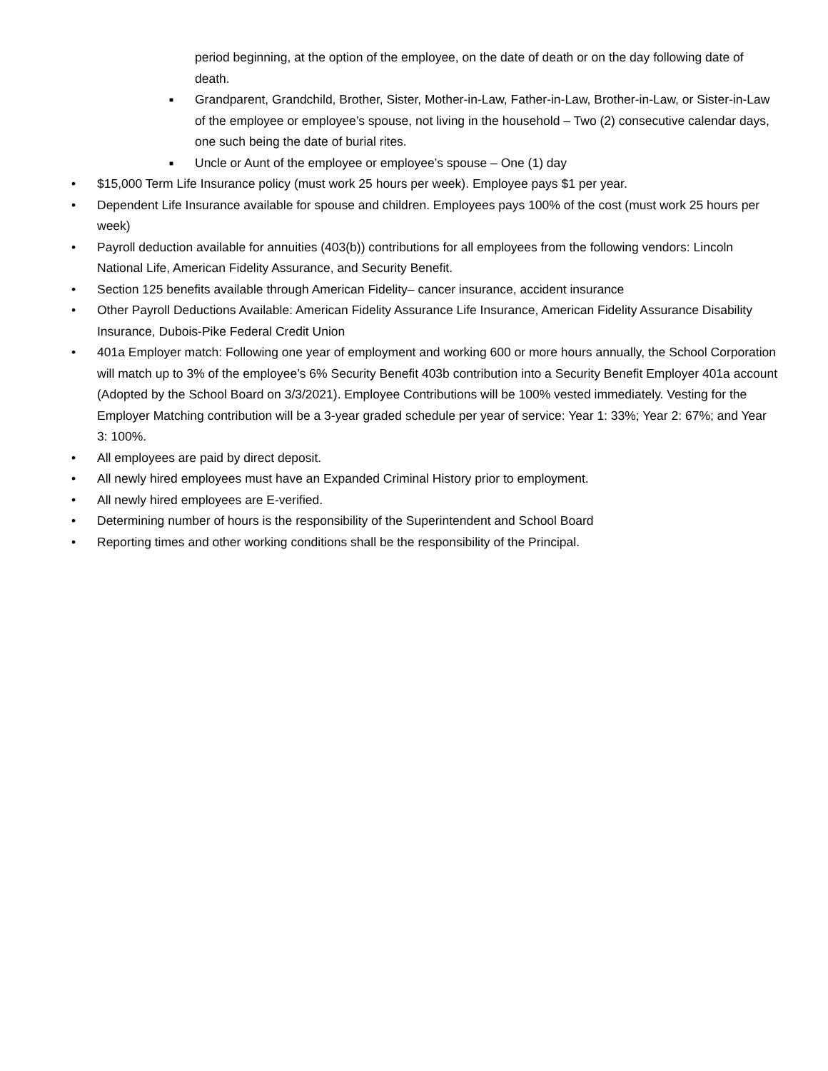period beginning, at the option of the employee, on the date of death or on the day following date of death.
■
Grandparent, Grandchild, Brother, Sister, Mother-in-Law, Father-in-Law, Brother-in-Law, or Sister-in-Law of the employee or employee’s spouse, not living in the household – Two (2) consecutive calendar days, one such being the date of burial rites.
■
Uncle or Aunt of the employee or employee’s spouse – One (1) day
• $15,000 Term Life Insurance policy (must work 25 hours per week). Employee pays $1 per year.
• Dependent Life Insurance available for spouse and children. Employees pays 100% of the cost (must work 25 hours per week)
• Payroll deduction available for annuities (403(b)) contributions for all employees from the following vendors: Lincoln National Life, American Fidelity Assurance, and Security Benefit.
• Section 125 benefits available through American Fidelity– cancer insurance, accident insurance
• Other Payroll Deductions Available: American Fidelity Assurance Life Insurance, American Fidelity Assurance Disability Insurance, Dubois-Pike Federal Credit Union
• 401a Employer match: Following one year of employment and working 600 or more hours annually, the School Corporation will match up to 3% of the employee’s 6% Security Benefit 403b contribution into a Security Benefit Employer 401a account (Adopted by the School Board on 3/3/2021). Employee Contributions will be 100% vested immediately. Vesting for the Employer Matching contribution will be a 3-year graded schedule per year of service: Year 1: 33%; Year 2: 67%; and Year 3: 100%.
• All employees are paid by direct deposit.
• All newly hired employees must have an Expanded Criminal History prior to employment.
• All newly hired employees are E-verified.
• Determining number of hours is the responsibility of the Superintendent and School Board
• Reporting times and other working conditions shall be the responsibility of the Principal.